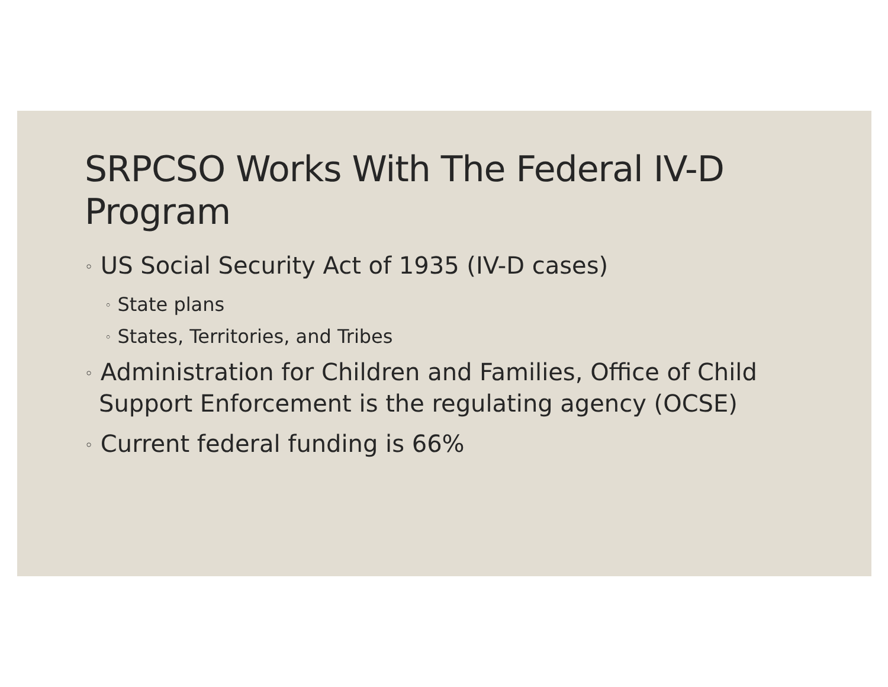SRPCSO Works With The Federal IV-D Program
◦ US Social Security Act of 1935 (IV-D cases)
◦ State plans
◦ States, Territories, and Tribes
◦ Administration for Children and Families, Office of Child Support Enforcement is the regulating agency (OCSE)
◦ Current federal funding is 66%